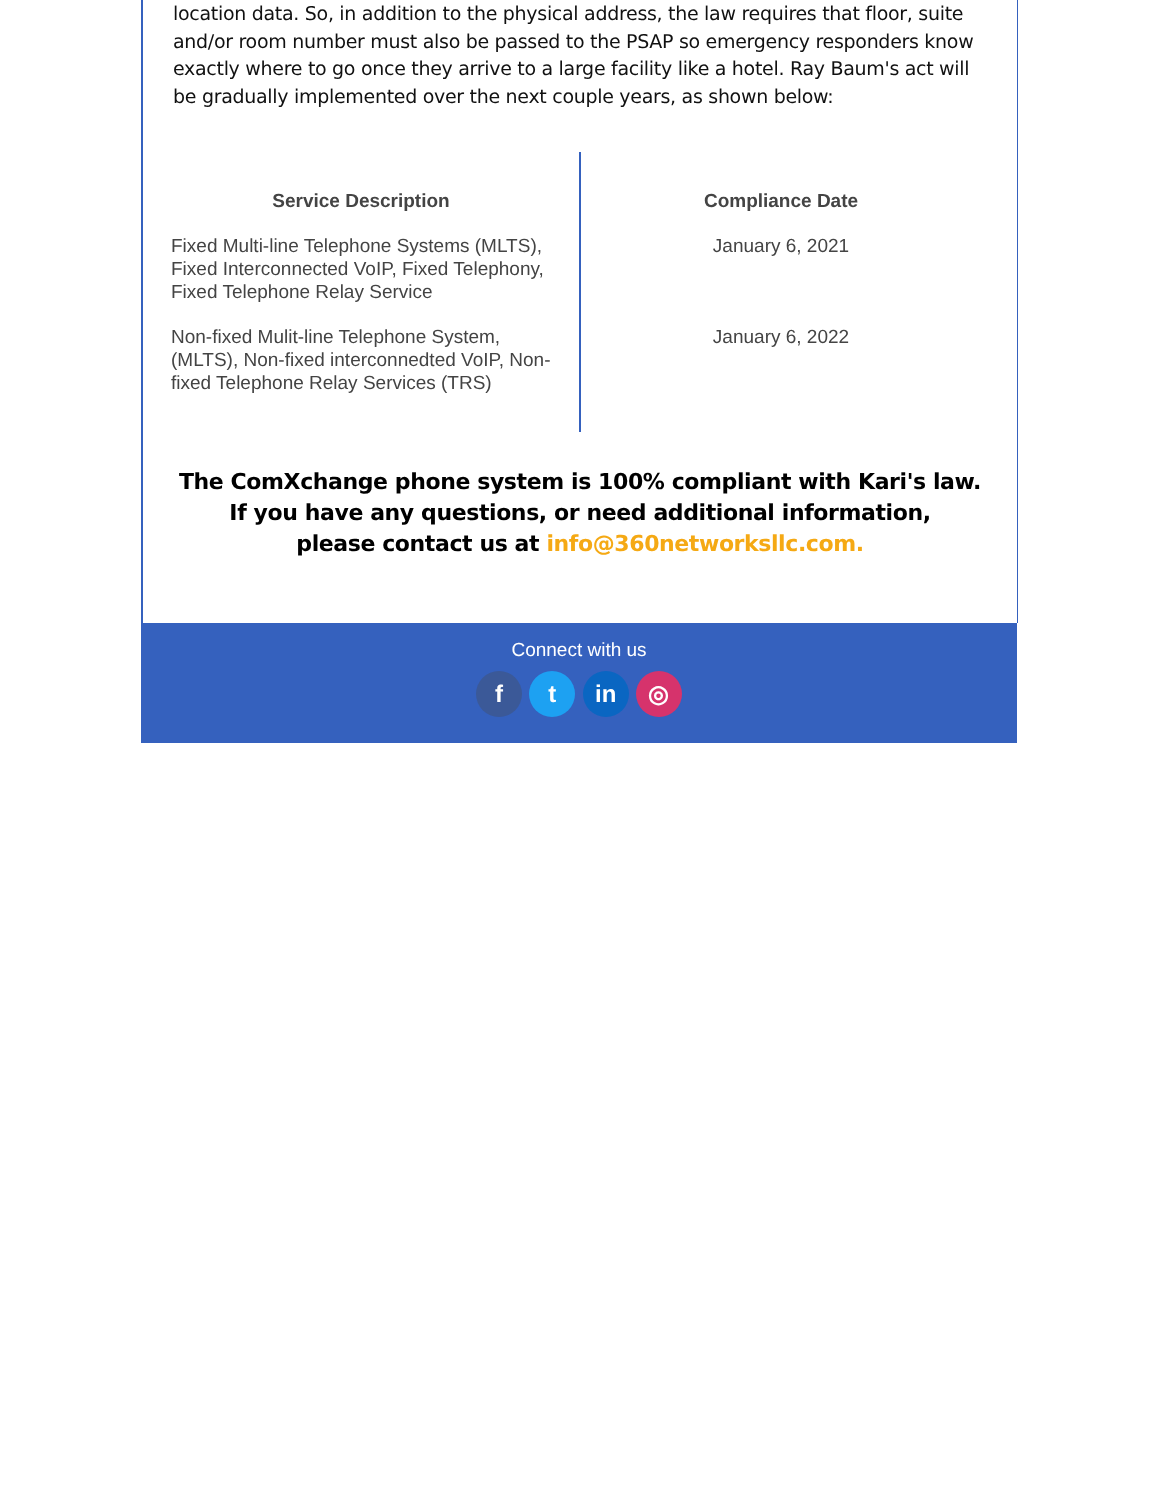location data. So, in addition to the physical address, the law requires that floor, suite and/or room number must also be passed to the PSAP so emergency responders know exactly where to go once they arrive to a large facility like a hotel. Ray Baum's act will be gradually implemented over the next couple years, as shown below:
| Service Description | Compliance Date |
| --- | --- |
| Fixed Multi-line Telephone Systems (MLTS), Fixed Interconnected VoIP, Fixed Telephony, Fixed Telephone Relay Service | January 6, 2021 |
| Non-fixed Mulit-line Telephone System, (MLTS), Non-fixed interconnedted VoIP, Non-fixed Telephone Relay Services (TRS) | January 6, 2022 |
The ComXchange phone system is 100% compliant with Kari's law.
If you have any questions, or need additional information,
please contact us at info@360networksllc.com.
Connect with us
f t in ◎